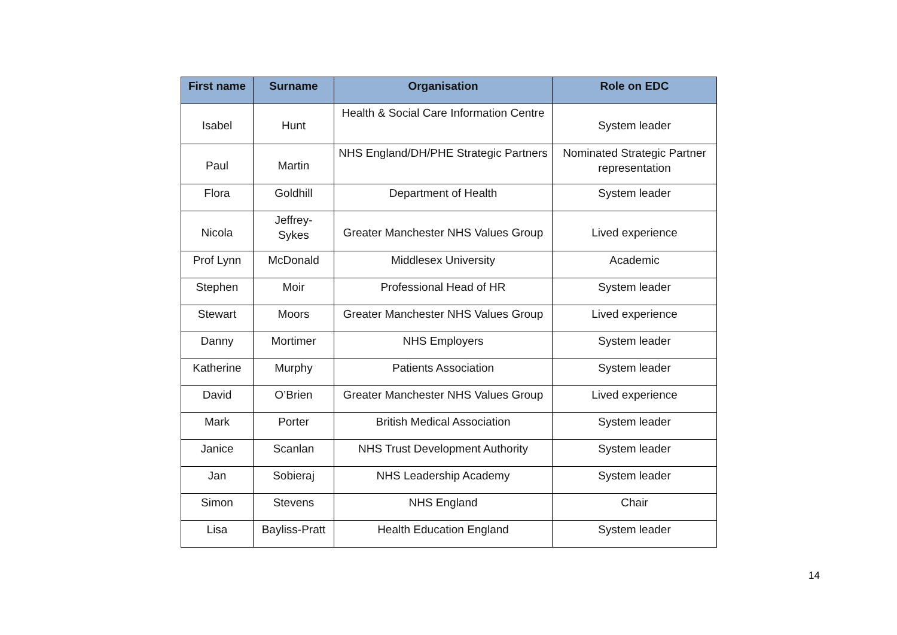| First name | Surname | Organisation | Role on EDC |
| --- | --- | --- | --- |
| Isabel | Hunt | Health & Social Care Information Centre | System leader |
| Paul | Martin | NHS England/DH/PHE Strategic Partners | Nominated Strategic Partner representation |
| Flora | Goldhill | Department of Health | System leader |
| Nicola | Jeffrey- Sykes | Greater Manchester NHS Values Group | Lived experience |
| Prof Lynn | McDonald | Middlesex University | Academic |
| Stephen | Moir | Professional Head of HR | System leader |
| Stewart | Moors | Greater Manchester NHS Values Group | Lived experience |
| Danny | Mortimer | NHS Employers | System leader |
| Katherine | Murphy | Patients Association | System leader |
| David | O’Brien | Greater Manchester NHS Values Group | Lived experience |
| Mark | Porter | British Medical Association | System leader |
| Janice | Scanlan | NHS Trust Development Authority | System leader |
| Jan | Sobieraj | NHS Leadership Academy | System leader |
| Simon | Stevens | NHS England | Chair |
| Lisa | Bayliss-Pratt | Health Education England | System leader |
14